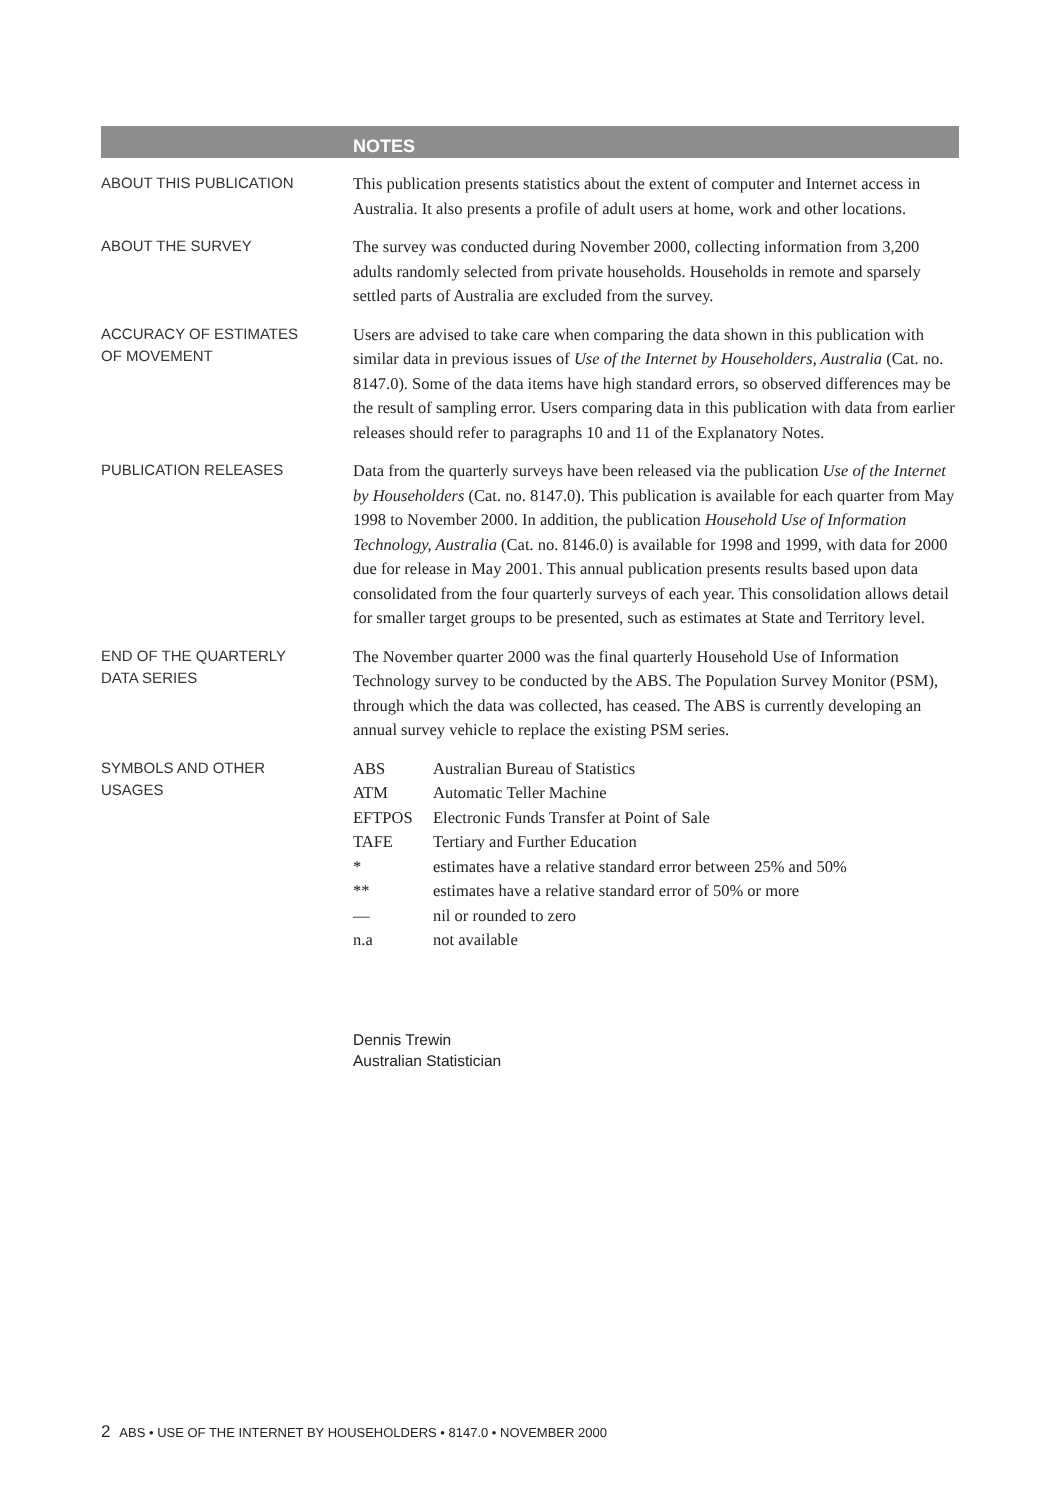NOTES
ABOUT THIS PUBLICATION
This publication presents statistics about the extent of computer and Internet access in Australia. It also presents a profile of adult users at home, work and other locations.
ABOUT THE SURVEY
The survey was conducted during November 2000, collecting information from 3,200 adults randomly selected from private households. Households in remote and sparsely settled parts of Australia are excluded from the survey.
ACCURACY OF ESTIMATES
OF MOVEMENT
Users are advised to take care when comparing the data shown in this publication with similar data in previous issues of Use of the Internet by Householders, Australia (Cat. no. 8147.0). Some of the data items have high standard errors, so observed differences may be the result of sampling error. Users comparing data in this publication with data from earlier releases should refer to paragraphs 10 and 11 of the Explanatory Notes.
PUBLICATION RELEASES
Data from the quarterly surveys have been released via the publication Use of the Internet by Householders (Cat. no. 8147.0). This publication is available for each quarter from May 1998 to November 2000. In addition, the publication Household Use of Information Technology, Australia (Cat. no. 8146.0) is available for 1998 and 1999, with data for 2000 due for release in May 2001. This annual publication presents results based upon data consolidated from the four quarterly surveys of each year. This consolidation allows detail for smaller target groups to be presented, such as estimates at State and Territory level.
END OF THE QUARTERLY
DATA SERIES
The November quarter 2000 was the final quarterly Household Use of Information Technology survey to be conducted by the ABS. The Population Survey Monitor (PSM), through which the data was collected, has ceased. The ABS is currently developing an annual survey vehicle to replace the existing PSM series.
SYMBOLS AND OTHER
USAGES
| ABS | Australian Bureau of Statistics |
| ATM | Automatic Teller Machine |
| EFTPOS | Electronic Funds Transfer at Point of Sale |
| TAFE | Tertiary and Further Education |
| * | estimates have a relative standard error between 25% and 50% |
| ** | estimates have a relative standard error of 50% or more |
| — | nil or rounded to zero |
| n.a | not available |
Dennis Trewin
Australian Statistician
2 ABS • USE OF THE INTERNET BY HOUSEHOLDERS • 8147.0 • NOVEMBER 2000